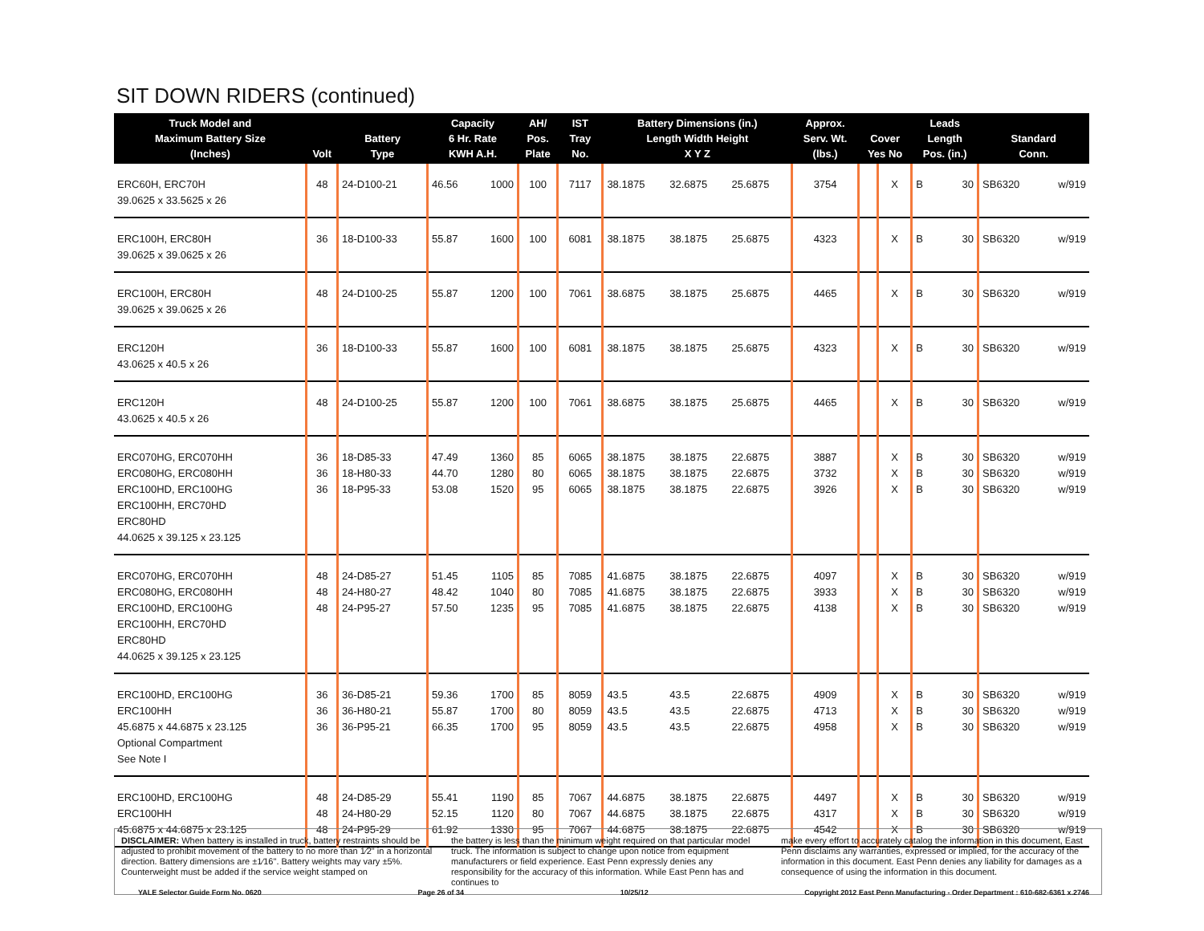SIT DOWN RIDERS (continued)
| Truck Model and Maximum Battery Size (Inches) | Volt | Battery Type | Capacity 6 Hr. Rate KWH A.H. | | AH/ Pos. Plate | IST Tray No. | Battery Dimensions (in.) Length Width Height X Y Z | | | Approx. Serv. Wt. (lbs.) | Cover Yes No | | Leads Length Pos. (in.) | | Standard Conn. | |
| --- | --- | --- | --- | --- | --- | --- | --- | --- | --- | --- | --- | --- | --- | --- | --- | --- |
| ERC60H, ERC70H 39.0625 x 33.5625 x 26 | 48 | 24-D100-21 | 46.56 | 1000 | 100 | 7117 | 38.1875 | 32.6875 | 25.6875 | 3754 | | X | B | 30 | SB6320 | w/919 |
| ERC100H, ERC80H 39.0625 x 39.0625 x 26 | 36 | 18-D100-33 | 55.87 | 1600 | 100 | 6081 | 38.1875 | 38.1875 | 25.6875 | 4323 | | X | B | 30 | SB6320 | w/919 |
| ERC100H, ERC80H 39.0625 x 39.0625 x 26 | 48 | 24-D100-25 | 55.87 | 1200 | 100 | 7061 | 38.6875 | 38.1875 | 25.6875 | 4465 | | X | B | 30 | SB6320 | w/919 |
| ERC120H 43.0625 x 40.5 x 26 | 36 | 18-D100-33 | 55.87 | 1600 | 100 | 6081 | 38.1875 | 38.1875 | 25.6875 | 4323 | | X | B | 30 | SB6320 | w/919 |
| ERC120H 43.0625 x 40.5 x 26 | 48 | 24-D100-25 | 55.87 | 1200 | 100 | 7061 | 38.6875 | 38.1875 | 25.6875 | 4465 | | X | B | 30 | SB6320 | w/919 |
| ERC070HG, ERC070HH ERC080HG, ERC080HH ERC100HD, ERC100HG ERC100HH, ERC70HD ERC80HD 44.0625 x 39.125 x 23.125 | 36 36 36 | 18-D85-33 18-H80-33 18-P95-33 | 47.49 44.70 53.08 | 1360 1280 1520 | 85 80 95 | 6065 6065 6065 | 38.1875 38.1875 38.1875 | 38.1875 38.1875 38.1875 | 22.6875 22.6875 22.6875 | 3887 3732 3926 | | X X X | B B B | 30 30 30 | SB6320 SB6320 SB6320 | w/919 w/919 w/919 |
| ERC070HG, ERC070HH ERC080HG, ERC080HH ERC100HD, ERC100HG ERC100HH, ERC70HD ERC80HD 44.0625 x 39.125 x 23.125 | 48 48 48 | 24-D85-27 24-H80-27 24-P95-27 | 51.45 48.42 57.50 | 1105 1040 1235 | 85 80 95 | 7085 7085 7085 | 41.6875 41.6875 41.6875 | 38.1875 38.1875 38.1875 | 22.6875 22.6875 22.6875 | 4097 3933 4138 | | X X X | B B B | 30 30 30 | SB6320 SB6320 SB6320 | w/919 w/919 w/919 |
| ERC100HD, ERC100HG ERC100HH 45.6875 x 44.6875 x 23.125 Optional Compartment See Note I | 36 36 36 | 36-D85-21 36-H80-21 36-P95-21 | 59.36 55.87 66.35 | 1700 1700 1700 | 85 80 95 | 8059 8059 8059 | 43.5 43.5 43.5 | 43.5 43.5 43.5 | 22.6875 22.6875 22.6875 | 4909 4713 4958 | | X X X | B B B | 30 30 30 | SB6320 SB6320 SB6320 | w/919 w/919 w/919 |
| ERC100HD, ERC100HG ERC100HH 45.6875 x 44.6875 x 23.125 | 48 48 48 | 24-D85-29 24-H80-29 24-P95-29 | 55.41 52.15 61.92 | 1190 1120 1330 | 85 80 95 | 7067 7067 7067 | 44.6875 44.6875 44.6875 | 38.1875 38.1875 38.1875 | 22.6875 22.6875 22.6875 | 4497 4317 4542 | | X X X | B B B | 30 30 30 | SB6320 SB6320 SB6320 | w/919 w/919 w/919 |
DISCLAIMER: When battery is installed in truck, battery restraints should be adjusted to prohibit movement of the battery to no more than 1⁄2" in a horizontal direction. Battery dimensions are ±1⁄16". Battery weights may vary ±5%. Counterweight must be added if the service weight stamped on
the battery is less than the minimum weight required on that particular model truck. The information is subject to change upon notice from equipment manufacturers or field experience. East Penn expressly denies any responsibility for the accuracy of this information. While East Penn has and continues to
make every effort to accurately catalog the information in this document, East Penn disclaims any warranties, expressed or implied, for the accuracy of the information in this document. East Penn denies any liability for damages as a consequence of using the information in this document.
YALE Selector Guide Form No. 0620 Page 26 of 34 10/25/12 Copyright 2012 East Penn Manufacturing - Order Department : 610-682-6361 x.2746